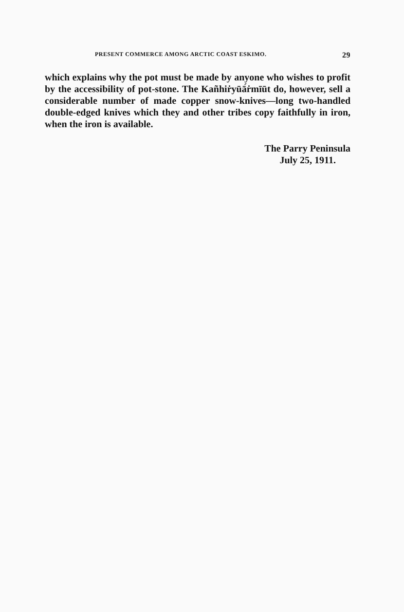PRESENT COMMERCE AMONG ARCTIC COAST ESKIMO. 29
which explains why the pot must be made by anyone who wishes to profit by the accessibility of pot-stone. The Kañhiṙyūā́ṙmīūt do, however, sell a considerable number of made copper snow-knives—long two-handled double-edged knives which they and other tribes copy faithfully in iron, when the iron is available.
The Parry Peninsula
July 25, 1911.